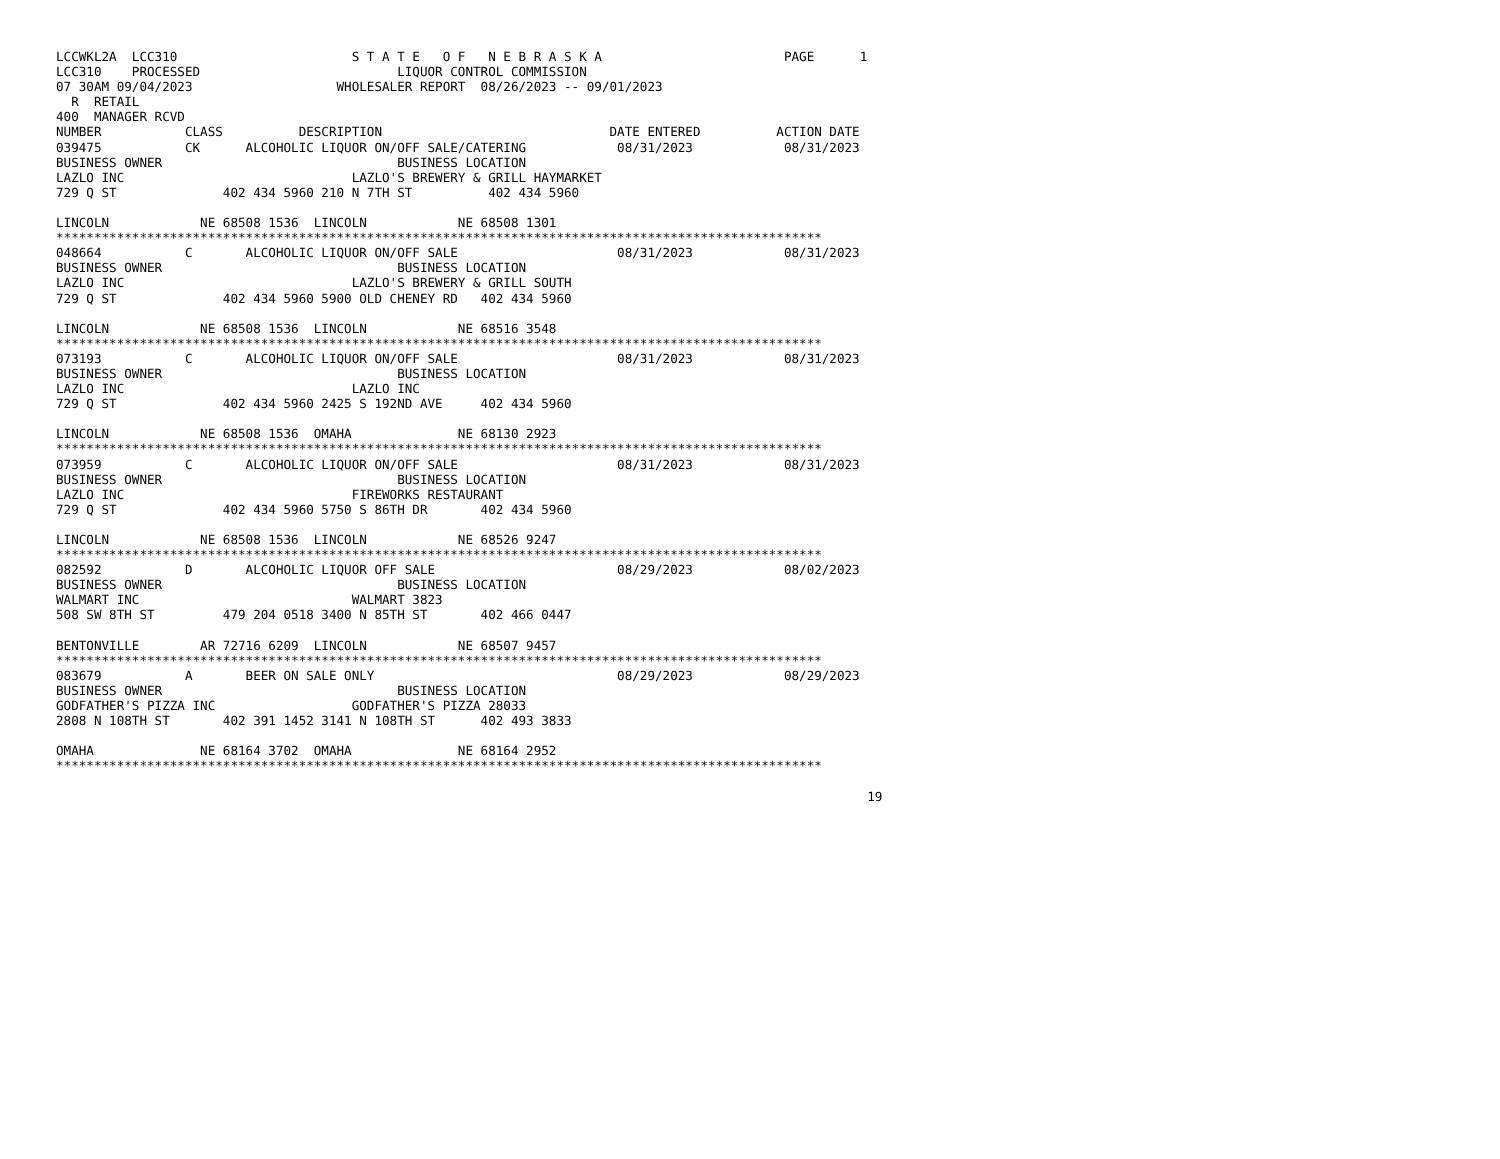LCCWKL2A  LCC310                       S T A T E   O F   N E B R A S K A                        PAGE      1
LCC310    PROCESSED                          LIQUOR CONTROL COMMISSION
07 30AM 09/04/2023                   WHOLESALER REPORT  08/26/2023 -- 09/01/2023
  R  RETAIL
400  MANAGER RCVD
NUMBER           CLASS          DESCRIPTION                              DATE ENTERED          ACTION DATE
039475           CK      ALCOHOLIC LIQUOR ON/OFF SALE/CATERING            08/31/2023            08/31/2023
BUSINESS OWNER                               BUSINESS LOCATION
LAZLO INC                              LAZLO'S BREWERY & GRILL HAYMARKET
729 Q ST              402 434 5960 210 N 7TH ST          402 434 5960

LINCOLN            NE 68508 1536  LINCOLN            NE 68508 1301
*****************************************************************************************************
048664           C       ALCOHOLIC LIQUOR ON/OFF SALE                     08/31/2023            08/31/2023
BUSINESS OWNER                               BUSINESS LOCATION
LAZLO INC                              LAZLO'S BREWERY & GRILL SOUTH
729 Q ST              402 434 5960 5900 OLD CHENEY RD   402 434 5960

LINCOLN            NE 68508 1536  LINCOLN            NE 68516 3548
*****************************************************************************************************
073193           C       ALCOHOLIC LIQUOR ON/OFF SALE                     08/31/2023            08/31/2023
BUSINESS OWNER                               BUSINESS LOCATION
LAZLO INC                              LAZLO INC
729 Q ST              402 434 5960 2425 S 192ND AVE     402 434 5960

LINCOLN            NE 68508 1536  OMAHA              NE 68130 2923
*****************************************************************************************************
073959           C       ALCOHOLIC LIQUOR ON/OFF SALE                     08/31/2023            08/31/2023
BUSINESS OWNER                               BUSINESS LOCATION
LAZLO INC                              FIREWORKS RESTAURANT
729 Q ST              402 434 5960 5750 S 86TH DR       402 434 5960

LINCOLN            NE 68508 1536  LINCOLN            NE 68526 9247
*****************************************************************************************************
082592           D       ALCOHOLIC LIQUOR OFF SALE                        08/29/2023            08/02/2023
BUSINESS OWNER                               BUSINESS LOCATION
WALMART INC                            WALMART 3823
508 SW 8TH ST         479 204 0518 3400 N 85TH ST       402 466 0447

BENTONVILLE        AR 72716 6209  LINCOLN            NE 68507 9457
*****************************************************************************************************
083679           A       BEER ON SALE ONLY                                08/29/2023            08/29/2023
BUSINESS OWNER                               BUSINESS LOCATION
GODFATHER'S PIZZA INC                  GODFATHER'S PIZZA 28033
2808 N 108TH ST       402 391 1452 3141 N 108TH ST      402 493 3833

OMAHA              NE 68164 3702  OMAHA              NE 68164 2952
*****************************************************************************************************

                                                                                                           19